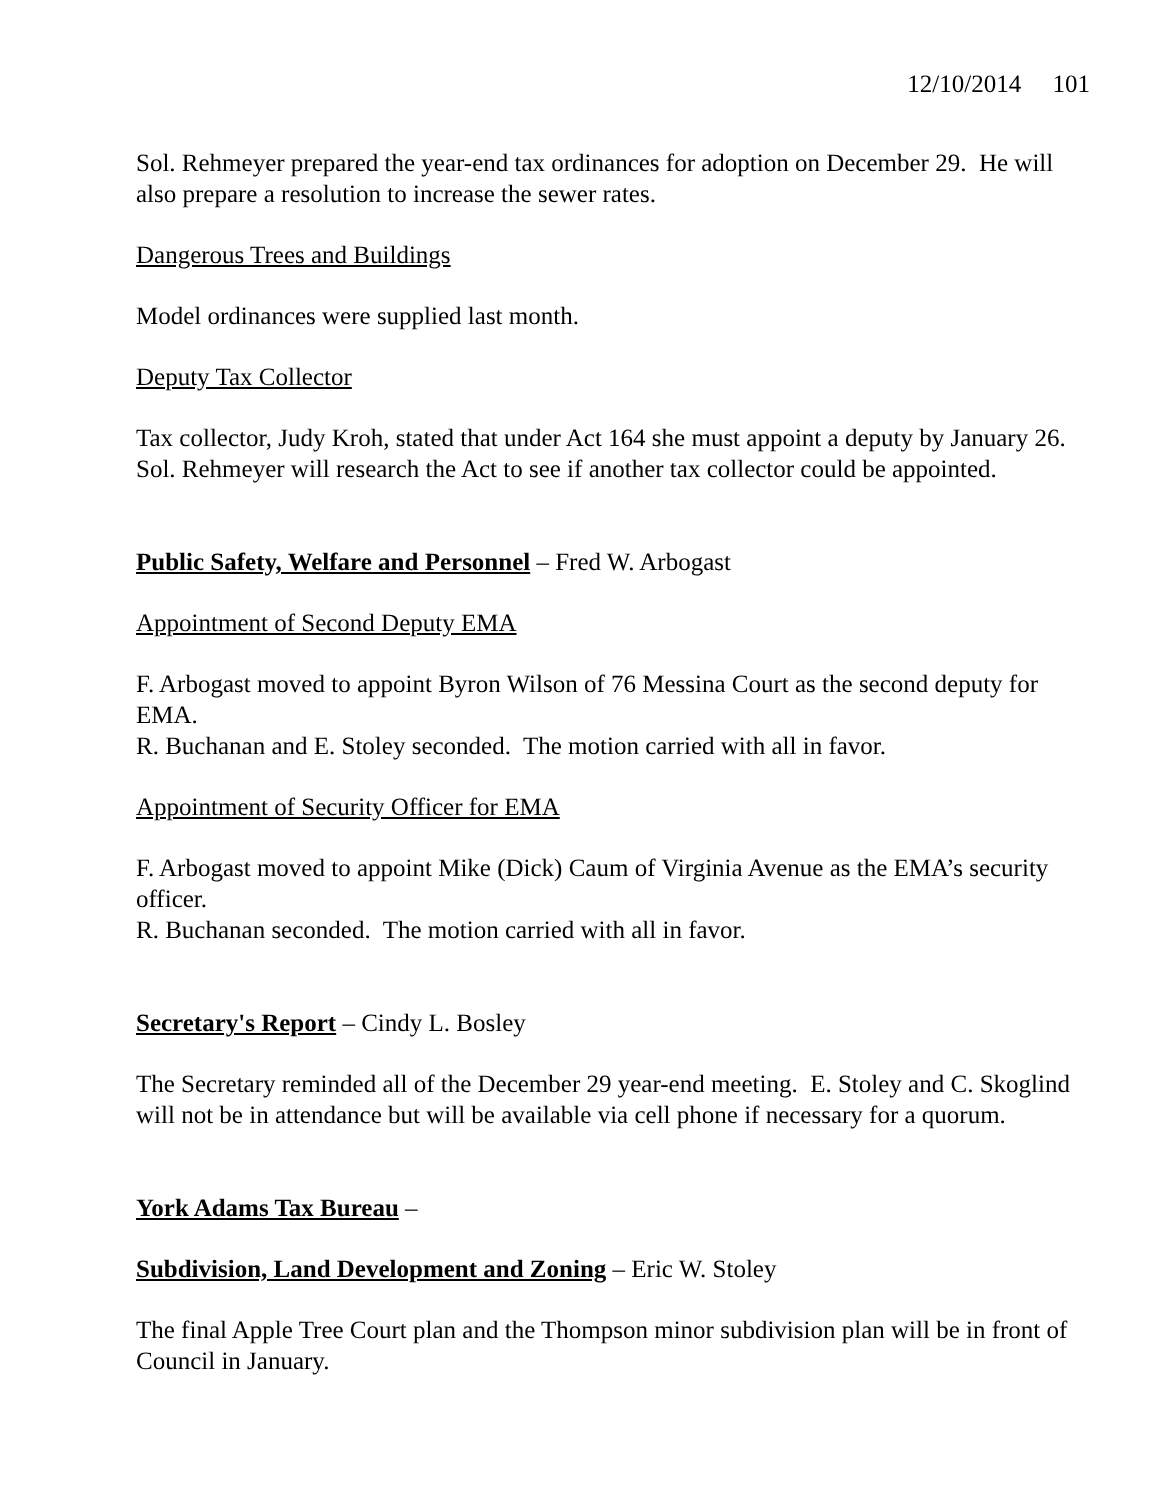12/10/2014 101
Sol. Rehmeyer prepared the year-end tax ordinances for adoption on December 29. He will also prepare a resolution to increase the sewer rates.
Dangerous Trees and Buildings
Model ordinances were supplied last month.
Deputy Tax Collector
Tax collector, Judy Kroh, stated that under Act 164 she must appoint a deputy by January 26. Sol. Rehmeyer will research the Act to see if another tax collector could be appointed.
Public Safety, Welfare and Personnel – Fred W. Arbogast
Appointment of Second Deputy EMA
F. Arbogast moved to appoint Byron Wilson of 76 Messina Court as the second deputy for EMA.
R. Buchanan and E. Stoley seconded. The motion carried with all in favor.
Appointment of Security Officer for EMA
F. Arbogast moved to appoint Mike (Dick) Caum of Virginia Avenue as the EMA’s security officer.
R. Buchanan seconded. The motion carried with all in favor.
Secretary's Report – Cindy L. Bosley
The Secretary reminded all of the December 29 year-end meeting. E. Stoley and C. Skoglind will not be in attendance but will be available via cell phone if necessary for a quorum.
York Adams Tax Bureau –
Subdivision, Land Development and Zoning – Eric W. Stoley
The final Apple Tree Court plan and the Thompson minor subdivision plan will be in front of Council in January.